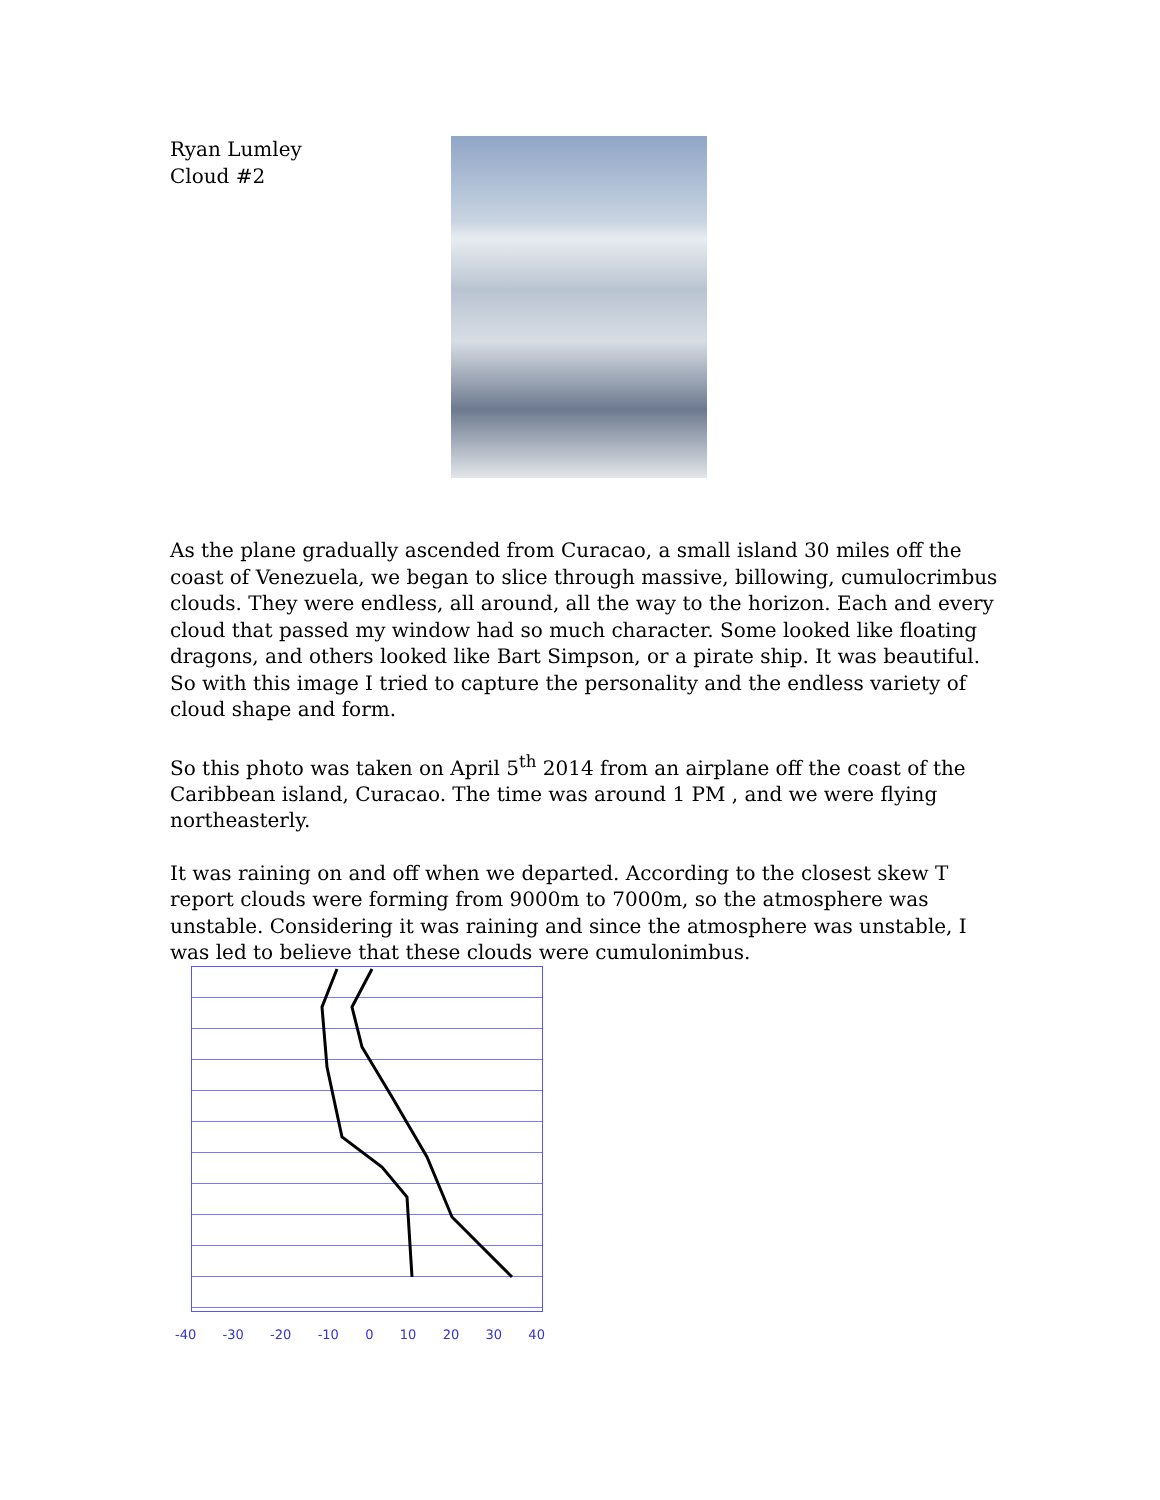Ryan Lumley
Cloud #2
As the plane gradually ascended from Curacao, a small island 30 miles off the coast of Venezuela, we began to slice through massive, billowing, cumulocrimbus clouds. They were endless, all around, all the way to the horizon. Each and every cloud that passed my window had so much character. Some looked like floating dragons, and others looked like Bart Simpson, or a pirate ship. It was beautiful. So with this image I tried to capture the personality and the endless variety of cloud shape and form.
So this photo was taken on April 5<sup>th</sup> 2014 from an airplane off the coast of the Caribbean island, Curacao. The time was around 1 PM , and we were flying northeasterly.
It was raining on and off when we departed. According to the closest skew T report clouds were forming from 9000m to 7000m, so the atmosphere was unstable. Considering it was raining and since the atmosphere was unstable, I was led to believe that these clouds were cumulonimbus.
-40 -30 -20 -10 0 10 20 30 40